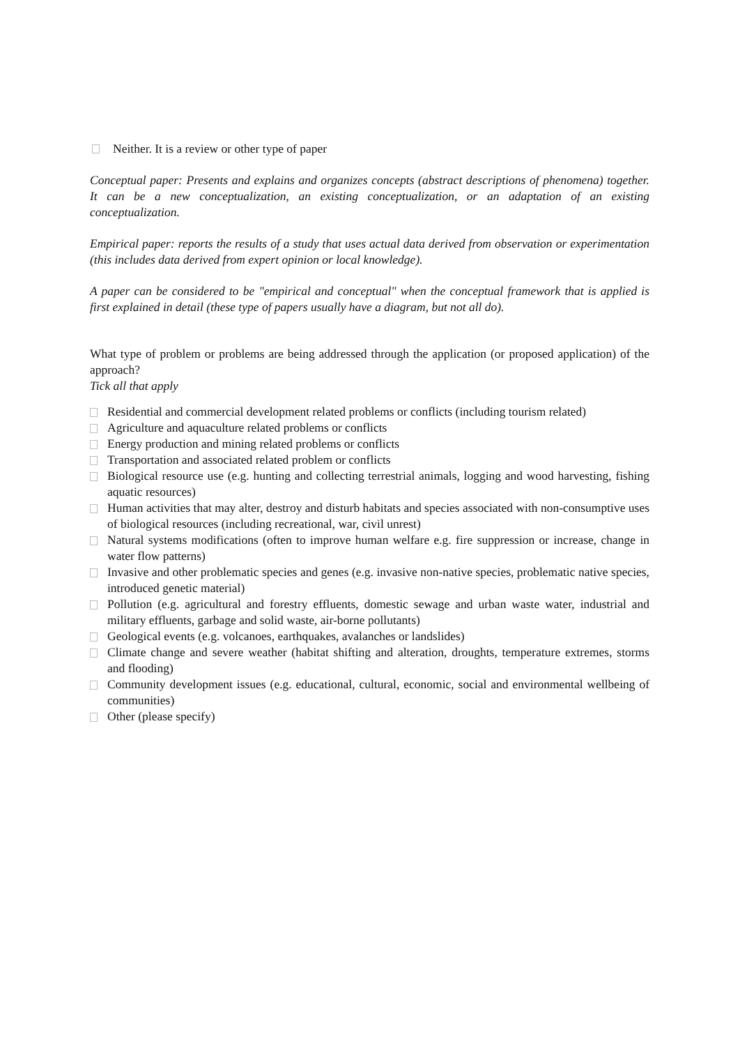Neither. It is a review or other type of paper
Conceptual paper: Presents and explains and organizes concepts (abstract descriptions of phenomena) together. It can be a new conceptualization, an existing conceptualization, or an adaptation of an existing conceptualization.
Empirical paper: reports the results of a study that uses actual data derived from observation or experimentation (this includes data derived from expert opinion or local knowledge).
A paper can be considered to be "empirical and conceptual" when the conceptual framework that is applied is first explained in detail (these type of papers usually have a diagram, but not all do).
What type of problem or problems are being addressed through the application (or proposed application) of the approach?
Tick all that apply
Residential and commercial development related problems or conflicts (including tourism related)
Agriculture and aquaculture related problems or conflicts
Energy production and mining related problems or conflicts
Transportation and associated related problem or conflicts
Biological resource use (e.g. hunting and collecting terrestrial animals, logging and wood harvesting, fishing aquatic resources)
Human activities that may alter, destroy and disturb habitats and species associated with non-consumptive uses of biological resources (including recreational, war, civil unrest)
Natural systems modifications (often to improve human welfare e.g. fire suppression or increase, change in water flow patterns)
Invasive and other problematic species and genes (e.g. invasive non-native species, problematic native species, introduced genetic material)
Pollution (e.g. agricultural and forestry effluents, domestic sewage and urban waste water, industrial and military effluents, garbage and solid waste, air-borne pollutants)
Geological events (e.g. volcanoes, earthquakes, avalanches or landslides)
Climate change and severe weather (habitat shifting and alteration, droughts, temperature extremes, storms and flooding)
Community development issues (e.g. educational, cultural, economic, social and environmental wellbeing of communities)
Other (please specify)